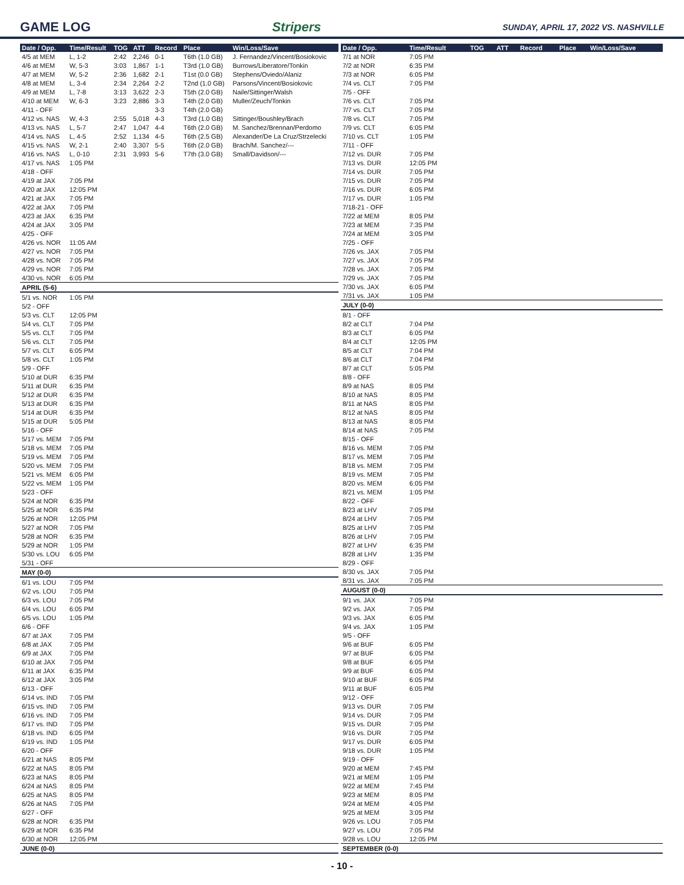GAME LOG Stripers SUNDAY, APRIL 17, 2022 VS. NASHVILLE
| Date / Opp. | Time/Result | TOG | ATT | Record | Place | Win/Loss/Save |
| --- | --- | --- | --- | --- | --- | --- |
| 4/5 at MEM | L, 1-2 | 2:42 | 2,246 | 0-1 | T6th (1.0 GB) | J. Fernandez/Vincent/Bosiokovic |
| 4/6 at MEM | W, 5-3 | 3:03 | 1,867 | 1-1 | T3rd (1.0 GB) | Burrows/Liberatore/Tonkin |
| 4/7 at MEM | W, 5-2 | 2:36 | 1,682 | 2-1 | T1st (0.0 GB) | Stephens/Oviedo/Alaniz |
| 4/8 at MEM | L, 3-4 | 2:34 | 2,264 | 2-2 | T2nd (1.0 GB) | Parsons/Vincent/Bosiokovic |
| 4/9 at MEM | L, 7-8 | 3:13 | 3,622 | 2-3 | T5th (2.0 GB) | Naile/Sittinger/Walsh |
| 4/10 at MEM | W, 6-3 | 3:23 | 2,886 | 3-3 | T4th (2.0 GB) | Muller/Zeuch/Tonkin |
| 4/11 - OFF | | | | 3-3 | T4th (2.0 GB) | |
| 4/12 vs. NAS | W, 4-3 | 2:55 | 5,018 | 4-3 | T3rd (1.0 GB) | Sittinger/Boushley/Brach |
| 4/13 vs. NAS | L, 5-7 | 2:47 | 1,047 | 4-4 | T6th (2.0 GB) | M. Sanchez/Brennan/Perdomo |
| 4/14 vs. NAS | L, 4-5 | 2:52 | 1,134 | 4-5 | T6th (2.5 GB) | Alexander/De La Cruz/Strzelecki |
| 4/15 vs. NAS | W, 2-1 | 2:40 | 3,307 | 5-5 | T6th (2.0 GB) | Brach/M. Sanchez/--- |
| 4/16 vs. NAS | L, 0-10 | 2:31 | 3,993 | 5-6 | T7th (3.0 GB) | Small/Davidson/--- |
| 4/17 vs. NAS | 1:05 PM | | | | | |
| 4/18 - OFF | | | | | | |
| 4/19 at JAX | 7:05 PM | | | | | |
| 4/20 at JAX | 12:05 PM | | | | | |
| 4/21 at JAX | 7:05 PM | | | | | |
| 4/22 at JAX | 7:05 PM | | | | | |
| 4/23 at JAX | 6:35 PM | | | | | |
| 4/24 at JAX | 3:05 PM | | | | | |
| 4/25 - OFF | | | | | | |
| 4/26 vs. NOR | 11:05 AM | | | | | |
| 4/27 vs. NOR | 7:05 PM | | | | | |
| 4/28 vs. NOR | 7:05 PM | | | | | |
| 4/29 vs. NOR | 7:05 PM | | | | | |
| 4/30 vs. NOR | 6:05 PM | | | | | |
| APRIL (5-6) | | | | | | |
| 5/1 vs. NOR | 1:05 PM | | | | | |
| 5/2 - OFF | | | | | | |
| 5/3 vs. CLT | 12:05 PM | | | | | |
| 5/4 vs. CLT | 7:05 PM | | | | | |
| 5/5 vs. CLT | 7:05 PM | | | | | |
| 5/6 vs. CLT | 7:05 PM | | | | | |
| 5/7 vs. CLT | 6:05 PM | | | | | |
| 5/8 vs. CLT | 1:05 PM | | | | | |
| 5/9 - OFF | | | | | | |
| 5/10 at DUR | 6:35 PM | | | | | |
| 5/11 at DUR | 6:35 PM | | | | | |
| 5/12 at DUR | 6:35 PM | | | | | |
| 5/13 at DUR | 6:35 PM | | | | | |
| 5/14 at DUR | 6:35 PM | | | | | |
| 5/15 at DUR | 5:05 PM | | | | | |
| 5/16 - OFF | | | | | | |
| 5/17 vs. MEM | 7:05 PM | | | | | |
| 5/18 vs. MEM | 7:05 PM | | | | | |
| 5/19 vs. MEM | 7:05 PM | | | | | |
| 5/20 vs. MEM | 7:05 PM | | | | | |
| 5/21 vs. MEM | 6:05 PM | | | | | |
| 5/22 vs. MEM | 1:05 PM | | | | | |
| 5/23 - OFF | | | | | | |
| 5/24 at NOR | 6:35 PM | | | | | |
| 5/25 at NOR | 6:35 PM | | | | | |
| 5/26 at NOR | 12:05 PM | | | | | |
| 5/27 at NOR | 7:05 PM | | | | | |
| 5/28 at NOR | 6:35 PM | | | | | |
| 5/29 at NOR | 1:05 PM | | | | | |
| 5/30 vs. LOU | 6:05 PM | | | | | |
| 5/31 - OFF | | | | | | |
| MAY (0-0) | | | | | | |
| 6/1 vs. LOU | 7:05 PM | | | | | |
| 6/2 vs. LOU | 7:05 PM | | | | | |
| 6/3 vs. LOU | 7:05 PM | | | | | |
| 6/4 vs. LOU | 6:05 PM | | | | | |
| 6/5 vs. LOU | 1:05 PM | | | | | |
| 6/6 - OFF | | | | | | |
| 6/7 at JAX | 7:05 PM | | | | | |
| 6/8 at JAX | 7:05 PM | | | | | |
| 6/9 at JAX | 7:05 PM | | | | | |
| 6/10 at JAX | 7:05 PM | | | | | |
| 6/11 at JAX | 6:35 PM | | | | | |
| 6/12 at JAX | 3:05 PM | | | | | |
| 6/13 - OFF | | | | | | |
| 6/14 vs. IND | 7:05 PM | | | | | |
| 6/15 vs. IND | 7:05 PM | | | | | |
| 6/16 vs. IND | 7:05 PM | | | | | |
| 6/17 vs. IND | 7:05 PM | | | | | |
| 6/18 vs. IND | 6:05 PM | | | | | |
| 6/19 vs. IND | 1:05 PM | | | | | |
| 6/20 - OFF | | | | | | |
| 6/21 at NAS | 8:05 PM | | | | | |
| 6/22 at NAS | 8:05 PM | | | | | |
| 6/23 at NAS | 8:05 PM | | | | | |
| 6/24 at NAS | 8:05 PM | | | | | |
| 6/25 at NAS | 8:05 PM | | | | | |
| 6/26 at NAS | 7:05 PM | | | | | |
| 6/27 - OFF | | | | | | |
| 6/28 at NOR | 6:35 PM | | | | | |
| 6/29 at NOR | 6:35 PM | | | | | |
| 6/30 at NOR | 12:05 PM | | | | | |
| JUNE (0-0) | | | | | | |
| Date / Opp. | Time/Result | TOG | ATT | Record | Place | Win/Loss/Save |
| --- | --- | --- | --- | --- | --- | --- |
| 7/1 at NOR | 7:05 PM | | | | | |
| 7/2 at NOR | 6:35 PM | | | | | |
| 7/3 at NOR | 6:05 PM | | | | | |
| 7/4 vs. CLT | 7:05 PM | | | | | |
| 7/5 - OFF | | | | | | |
| 7/6 vs. CLT | 7:05 PM | | | | | |
| 7/7 vs. CLT | 7:05 PM | | | | | |
| 7/8 vs. CLT | 7:05 PM | | | | | |
| 7/9 vs. CLT | 6:05 PM | | | | | |
| 7/10 vs. CLT | 1:05 PM | | | | | |
| 7/11 - OFF | | | | | | |
| 7/12 vs. DUR | 7:05 PM | | | | | |
| 7/13 vs. DUR | 12:05 PM | | | | | |
| 7/14 vs. DUR | 7:05 PM | | | | | |
| 7/15 vs. DUR | 7:05 PM | | | | | |
| 7/16 vs. DUR | 6:05 PM | | | | | |
| 7/17 vs. DUR | 1:05 PM | | | | | |
| 7/18-21 - OFF | | | | | | |
| 7/22 at MEM | 8:05 PM | | | | | |
| 7/23 at MEM | 7:35 PM | | | | | |
| 7/24 at MEM | 3:05 PM | | | | | |
| 7/25 - OFF | | | | | | |
| 7/26 vs. JAX | 7:05 PM | | | | | |
| 7/27 vs. JAX | 7:05 PM | | | | | |
| 7/28 vs. JAX | 7:05 PM | | | | | |
| 7/29 vs. JAX | 7:05 PM | | | | | |
| 7/30 vs. JAX | 6:05 PM | | | | | |
| 7/31 vs. JAX | 1:05 PM | | | | | |
| JULY (0-0) | | | | | | |
| 8/1 - OFF | | | | | | |
| 8/2 at CLT | 7:04 PM | | | | | |
| 8/3 at CLT | 6:05 PM | | | | | |
| 8/4 at CLT | 12:05 PM | | | | | |
| 8/5 at CLT | 7:04 PM | | | | | |
| 8/6 at CLT | 7:04 PM | | | | | |
| 8/7 at CLT | 5:05 PM | | | | | |
| 8/8 - OFF | | | | | | |
| 8/9 at NAS | 8:05 PM | | | | | |
| 8/10 at NAS | 8:05 PM | | | | | |
| 8/11 at NAS | 8:05 PM | | | | | |
| 8/12 at NAS | 8:05 PM | | | | | |
| 8/13 at NAS | 8:05 PM | | | | | |
| 8/14 at NAS | 7:05 PM | | | | | |
| 8/15 - OFF | | | | | | |
| 8/16 vs. MEM | 7:05 PM | | | | | |
| 8/17 vs. MEM | 7:05 PM | | | | | |
| 8/18 vs. MEM | 7:05 PM | | | | | |
| 8/19 vs. MEM | 7:05 PM | | | | | |
| 8/20 vs. MEM | 6:05 PM | | | | | |
| 8/21 vs. MEM | 1:05 PM | | | | | |
| 8/22 - OFF | | | | | | |
| 8/23 at LHV | 7:05 PM | | | | | |
| 8/24 at LHV | 7:05 PM | | | | | |
| 8/25 at LHV | 7:05 PM | | | | | |
| 8/26 at LHV | 7:05 PM | | | | | |
| 8/27 at LHV | 6:35 PM | | | | | |
| 8/28 at LHV | 1:35 PM | | | | | |
| 8/29 - OFF | | | | | | |
| 8/30 vs. JAX | 7:05 PM | | | | | |
| 8/31 vs. JAX | 7:05 PM | | | | | |
| AUGUST (0-0) | | | | | | |
| 9/1 vs. JAX | 7:05 PM | | | | | |
| 9/2 vs. JAX | 7:05 PM | | | | | |
| 9/3 vs. JAX | 6:05 PM | | | | | |
| 9/4 vs. JAX | 1:05 PM | | | | | |
| 9/5 - OFF | | | | | | |
| 9/6 at BUF | 6:05 PM | | | | | |
| 9/7 at BUF | 6:05 PM | | | | | |
| 9/8 at BUF | 6:05 PM | | | | | |
| 9/9 at BUF | 6:05 PM | | | | | |
| 9/10 at BUF | 6:05 PM | | | | | |
| 9/11 at BUF | 6:05 PM | | | | | |
| 9/12 - OFF | | | | | | |
| 9/13 vs. DUR | 7:05 PM | | | | | |
| 9/14 vs. DUR | 7:05 PM | | | | | |
| 9/15 vs. DUR | 7:05 PM | | | | | |
| 9/16 vs. DUR | 7:05 PM | | | | | |
| 9/17 vs. DUR | 6:05 PM | | | | | |
| 9/18 vs. DUR | 1:05 PM | | | | | |
| 9/19 - OFF | | | | | | |
| 9/20 at MEM | 7:45 PM | | | | | |
| 9/21 at MEM | 1:05 PM | | | | | |
| 9/22 at MEM | 7:45 PM | | | | | |
| 9/23 at MEM | 8:05 PM | | | | | |
| 9/24 at MEM | 4:05 PM | | | | | |
| 9/25 at MEM | 3:05 PM | | | | | |
| 9/26 vs. LOU | 7:05 PM | | | | | |
| 9/27 vs. LOU | 7:05 PM | | | | | |
| 9/28 vs. LOU | 12:05 PM | | | | | |
| SEPTEMBER (0-0) | | | | | | |
- 10 -